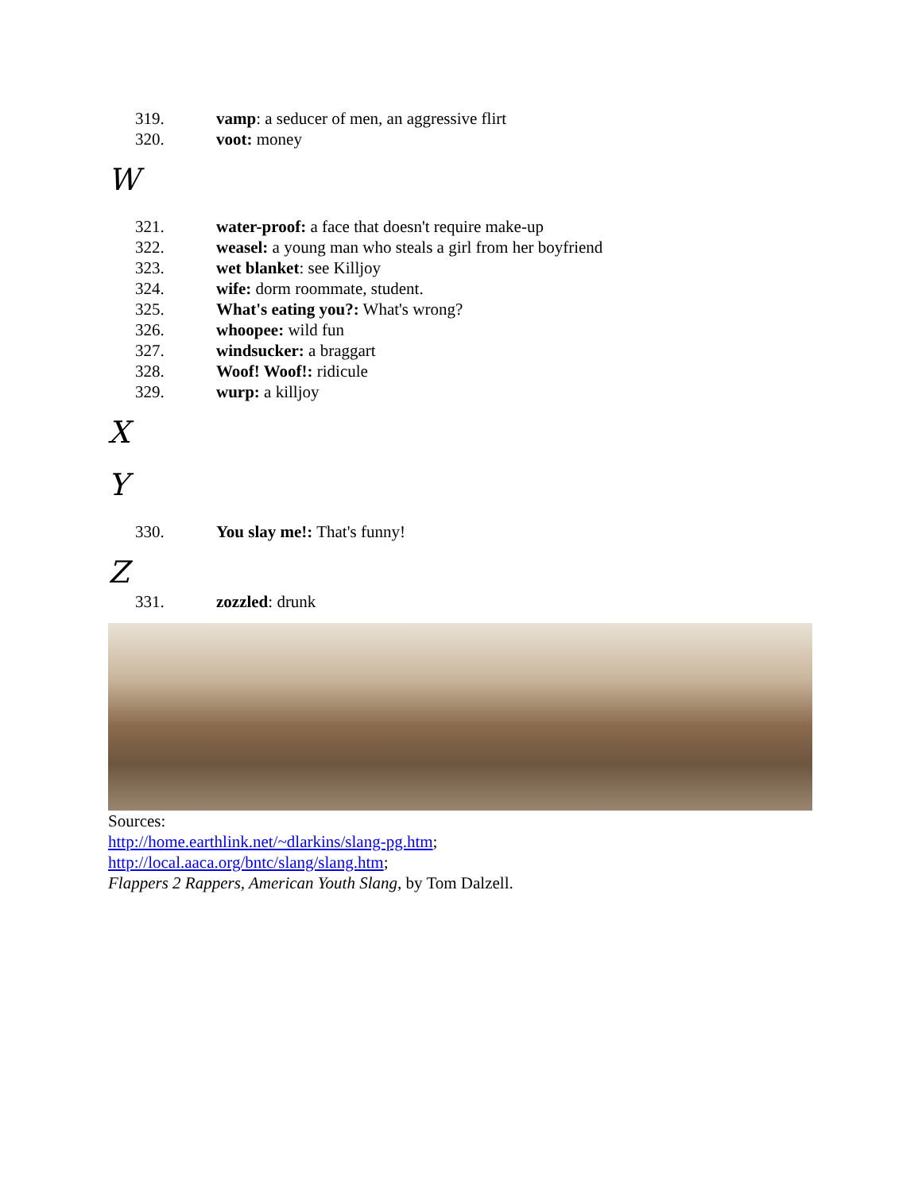319. vamp: a seducer of men, an aggressive flirt
320. voot: money
W
321. water-proof: a face that doesn't require make-up
322. weasel: a young man who steals a girl from her boyfriend
323. wet blanket: see Killjoy
324. wife: dorm roommate, student.
325. What's eating you?: What's wrong?
326. whoopee: wild fun
327. windsucker: a braggart
328. Woof! Woof!: ridicule
329. wurp: a killjoy
X
Y
330. You slay me!: That's funny!
Z
331. zozzled: drunk
Sources:
http://home.earthlink.net/~dlarkins/slang-pg.htm;
http://local.aaca.org/bntc/slang/slang.htm;
Flappers 2 Rappers, American Youth Slang, by Tom Dalzell.